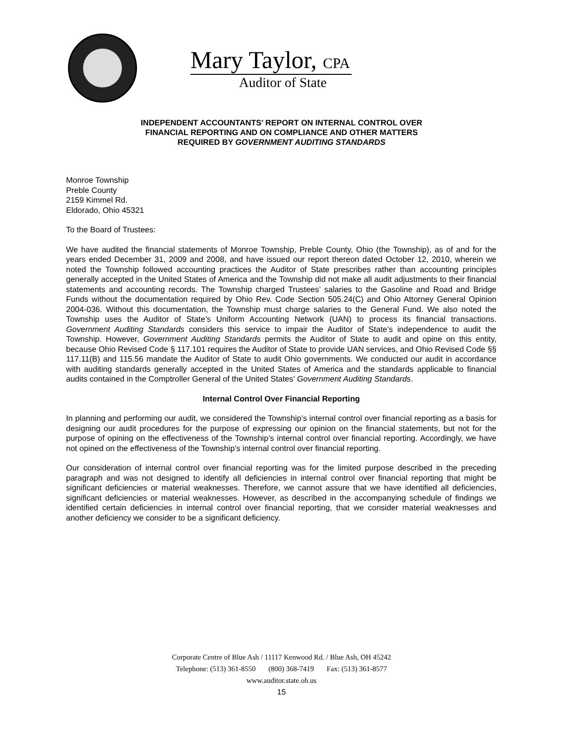Mary Taylor, CPA
Auditor of State
INDEPENDENT ACCOUNTANTS’ REPORT ON INTERNAL CONTROL OVER
FINANCIAL REPORTING AND ON COMPLIANCE AND OTHER MATTERS
REQUIRED BY GOVERNMENT AUDITING STANDARDS
Monroe Township
Preble County
2159 Kimmel Rd.
Eldorado, Ohio 45321
To the Board of Trustees:
We have audited the financial statements of Monroe Township, Preble County, Ohio (the Township), as of and for the years ended December 31, 2009 and 2008, and have issued our report thereon dated October 12, 2010, wherein we noted the Township followed accounting practices the Auditor of State prescribes rather than accounting principles generally accepted in the United States of America and the Township did not make all audit adjustments to their financial statements and accounting records. The Township charged Trustees’ salaries to the Gasoline and Road and Bridge Funds without the documentation required by Ohio Rev. Code Section 505.24(C) and Ohio Attorney General Opinion 2004-036. Without this documentation, the Township must charge salaries to the General Fund. We also noted the Township uses the Auditor of State’s Uniform Accounting Network (UAN) to process its financial transactions. Government Auditing Standards considers this service to impair the Auditor of State’s independence to audit the Township. However, Government Auditing Standards permits the Auditor of State to audit and opine on this entity, because Ohio Revised Code § 117.101 requires the Auditor of State to provide UAN services, and Ohio Revised Code §§ 117.11(B) and 115.56 mandate the Auditor of State to audit Ohio governments. We conducted our audit in accordance with auditing standards generally accepted in the United States of America and the standards applicable to financial audits contained in the Comptroller General of the United States’ Government Auditing Standards.
Internal Control Over Financial Reporting
In planning and performing our audit, we considered the Township’s internal control over financial reporting as a basis for designing our audit procedures for the purpose of expressing our opinion on the financial statements, but not for the purpose of opining on the effectiveness of the Township’s internal control over financial reporting. Accordingly, we have not opined on the effectiveness of the Township’s internal control over financial reporting.
Our consideration of internal control over financial reporting was for the limited purpose described in the preceding paragraph and was not designed to identify all deficiencies in internal control over financial reporting that might be significant deficiencies or material weaknesses. Therefore, we cannot assure that we have identified all deficiencies, significant deficiencies or material weaknesses. However, as described in the accompanying schedule of findings we identified certain deficiencies in internal control over financial reporting, that we consider material weaknesses and another deficiency we consider to be a significant deficiency.
Corporate Centre of Blue Ash / 11117 Kenwood Rd. / Blue Ash, OH 45242
Telephone: (513) 361-8550 (800) 368-7419 Fax: (513) 361-8577
www.auditor.state.oh.us
15